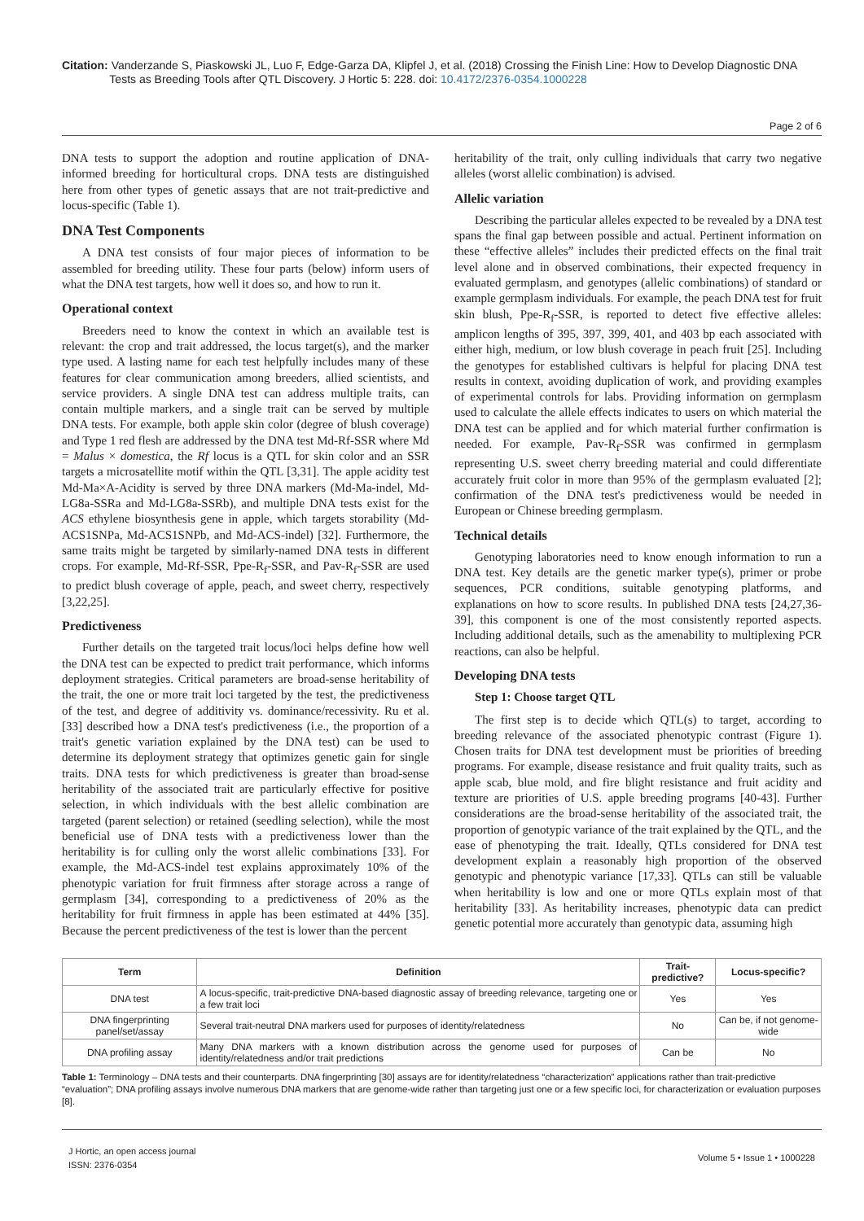Citation: Vanderzande S, Piaskowski JL, Luo F, Edge-Garza DA, Klipfel J, et al. (2018) Crossing the Finish Line: How to Develop Diagnostic DNA
Tests as Breeding Tools after QTL Discovery. J Hortic 5: 228. doi: 10.4172/2376-0354.1000228
Page 2 of 6
DNA tests to support the adoption and routine application of DNA-informed breeding for horticultural crops. DNA tests are distinguished here from other types of genetic assays that are not trait-predictive and locus-specific (Table 1).
DNA Test Components
A DNA test consists of four major pieces of information to be assembled for breeding utility. These four parts (below) inform users of what the DNA test targets, how well it does so, and how to run it.
Operational context
Breeders need to know the context in which an available test is relevant: the crop and trait addressed, the locus target(s), and the marker type used. A lasting name for each test helpfully includes many of these features for clear communication among breeders, allied scientists, and service providers. A single DNA test can address multiple traits, can contain multiple markers, and a single trait can be served by multiple DNA tests. For example, both apple skin color (degree of blush coverage) and Type 1 red flesh are addressed by the DNA test Md-Rf-SSR where Md = Malus × domestica, the Rf locus is a QTL for skin color and an SSR targets a microsatellite motif within the QTL [3,31]. The apple acidity test Md-Ma×A-Acidity is served by three DNA markers (Md-Ma-indel, Md-LG8a-SSRa and Md-LG8a-SSRb), and multiple DNA tests exist for the ACS ethylene biosynthesis gene in apple, which targets storability (Md-ACS1SNPa, Md-ACS1SNPb, and Md-ACS-indel) [32]. Furthermore, the same traits might be targeted by similarly-named DNA tests in different crops. For example, Md-Rf-SSR, Ppe-R<sub>f</sub>-SSR, and Pav-R<sub>f</sub>-SSR are used to predict blush coverage of apple, peach, and sweet cherry, respectively [3,22,25].
Predictiveness
Further details on the targeted trait locus/loci helps define how well the DNA test can be expected to predict trait performance, which informs deployment strategies. Critical parameters are broad-sense heritability of the trait, the one or more trait loci targeted by the test, the predictiveness of the test, and degree of additivity vs. dominance/recessivity. Ru et al. [33] described how a DNA test's predictiveness (i.e., the proportion of a trait's genetic variation explained by the DNA test) can be used to determine its deployment strategy that optimizes genetic gain for single traits. DNA tests for which predictiveness is greater than broad-sense heritability of the associated trait are particularly effective for positive selection, in which individuals with the best allelic combination are targeted (parent selection) or retained (seedling selection), while the most beneficial use of DNA tests with a predictiveness lower than the heritability is for culling only the worst allelic combinations [33]. For example, the Md-ACS-indel test explains approximately 10% of the phenotypic variation for fruit firmness after storage across a range of germplasm [34], corresponding to a predictiveness of 20% as the heritability for fruit firmness in apple has been estimated at 44% [35]. Because the percent predictiveness of the test is lower than the percent
heritability of the trait, only culling individuals that carry two negative alleles (worst allelic combination) is advised.
Allelic variation
Describing the particular alleles expected to be revealed by a DNA test spans the final gap between possible and actual. Pertinent information on these “effective alleles” includes their predicted effects on the final trait level alone and in observed combinations, their expected frequency in evaluated germplasm, and genotypes (allelic combinations) of standard or example germplasm individuals. For example, the peach DNA test for fruit skin blush, Ppe-R<sub>f</sub>-SSR, is reported to detect five effective alleles: amplicon lengths of 395, 397, 399, 401, and 403 bp each associated with either high, medium, or low blush coverage in peach fruit [25]. Including the genotypes for established cultivars is helpful for placing DNA test results in context, avoiding duplication of work, and providing examples of experimental controls for labs. Providing information on germplasm used to calculate the allele effects indicates to users on which material the DNA test can be applied and for which material further confirmation is needed. For example, Pav-R<sub>f</sub>-SSR was confirmed in germplasm representing U.S. sweet cherry breeding material and could differentiate accurately fruit color in more than 95% of the germplasm evaluated [2]; confirmation of the DNA test's predictiveness would be needed in European or Chinese breeding germplasm.
Technical details
Genotyping laboratories need to know enough information to run a DNA test. Key details are the genetic marker type(s), primer or probe sequences, PCR conditions, suitable genotyping platforms, and explanations on how to score results. In published DNA tests [24,27,36-39], this component is one of the most consistently reported aspects. Including additional details, such as the amenability to multiplexing PCR reactions, can also be helpful.
Developing DNA tests
Step 1: Choose target QTL
The first step is to decide which QTL(s) to target, according to breeding relevance of the associated phenotypic contrast (Figure 1). Chosen traits for DNA test development must be priorities of breeding programs. For example, disease resistance and fruit quality traits, such as apple scab, blue mold, and fire blight resistance and fruit acidity and texture are priorities of U.S. apple breeding programs [40-43]. Further considerations are the broad-sense heritability of the associated trait, the proportion of genotypic variance of the trait explained by the QTL, and the ease of phenotyping the trait. Ideally, QTLs considered for DNA test development explain a reasonably high proportion of the observed genotypic and phenotypic variance [17,33]. QTLs can still be valuable when heritability is low and one or more QTLs explain most of that heritability [33]. As heritability increases, phenotypic data can predict genetic potential more accurately than genotypic data, assuming high
| Term | Definition | Trait-predictive? | Locus-specific? |
| --- | --- | --- | --- |
| DNA test | A locus-specific, trait-predictive DNA-based diagnostic assay of breeding relevance, targeting one or a few trait loci | Yes | Yes |
| DNA fingerprinting panel/set/assay | Several trait-neutral DNA markers used for purposes of identity/relatedness | No | Can be, if not genome-wide |
| DNA profiling assay | Many DNA markers with a known distribution across the genome used for purposes of identity/relatedness and/or trait predictions | Can be | No |
Table 1: Terminology – DNA tests and their counterparts. DNA fingerprinting [30] assays are for identity/relatedness “characterization” applications rather than trait-predictive “evaluation”; DNA profiling assays involve numerous DNA markers that are genome-wide rather than targeting just one or a few specific loci, for characterization or evaluation purposes [8].
J Hortic, an open access journal
ISSN: 2376-0354
Volume 5 • Issue 1 • 1000228